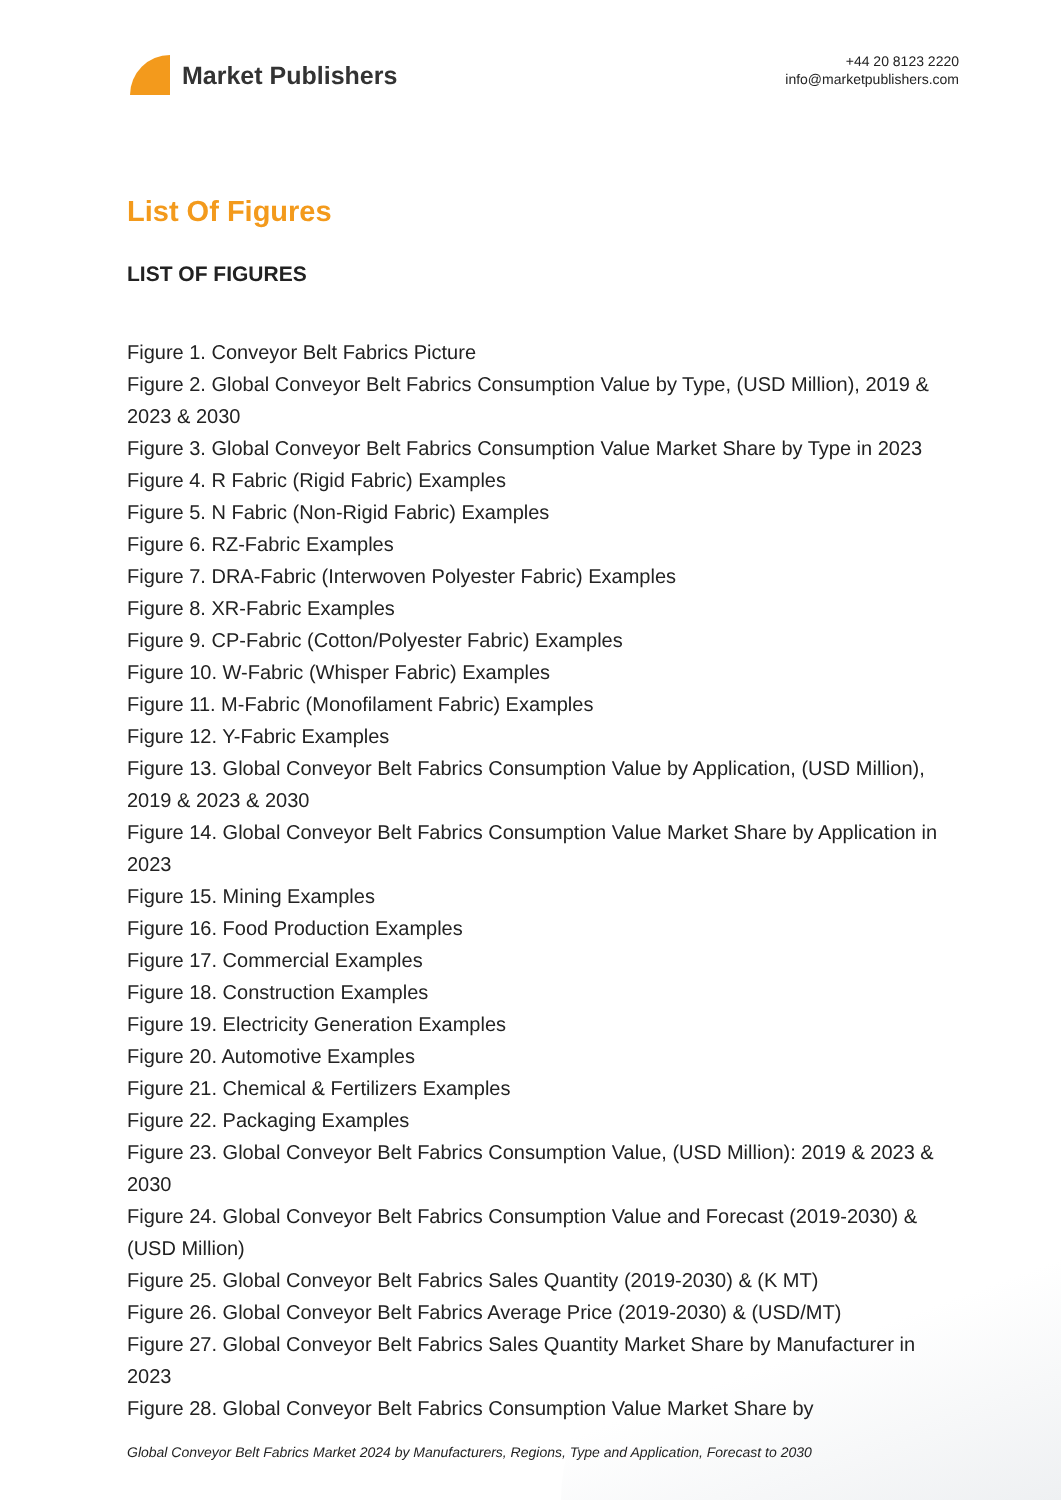Market Publishers
+44 20 8123 2220
info@marketpublishers.com
List Of Figures
LIST OF FIGURES
Figure 1. Conveyor Belt Fabrics Picture
Figure 2. Global Conveyor Belt Fabrics Consumption Value by Type, (USD Million), 2019 & 2023 & 2030
Figure 3. Global Conveyor Belt Fabrics Consumption Value Market Share by Type in 2023
Figure 4. R Fabric (Rigid Fabric) Examples
Figure 5. N Fabric (Non-Rigid Fabric) Examples
Figure 6. RZ-Fabric Examples
Figure 7. DRA-Fabric (Interwoven Polyester Fabric) Examples
Figure 8. XR-Fabric Examples
Figure 9. CP-Fabric (Cotton/Polyester Fabric) Examples
Figure 10. W-Fabric (Whisper Fabric) Examples
Figure 11. M-Fabric (Monofilament Fabric) Examples
Figure 12. Y-Fabric Examples
Figure 13. Global Conveyor Belt Fabrics Consumption Value by Application, (USD Million), 2019 & 2023 & 2030
Figure 14. Global Conveyor Belt Fabrics Consumption Value Market Share by Application in 2023
Figure 15. Mining Examples
Figure 16. Food Production Examples
Figure 17. Commercial Examples
Figure 18. Construction Examples
Figure 19. Electricity Generation Examples
Figure 20. Automotive Examples
Figure 21. Chemical & Fertilizers Examples
Figure 22. Packaging Examples
Figure 23. Global Conveyor Belt Fabrics Consumption Value, (USD Million): 2019 & 2023 & 2030
Figure 24. Global Conveyor Belt Fabrics Consumption Value and Forecast (2019-2030) & (USD Million)
Figure 25. Global Conveyor Belt Fabrics Sales Quantity (2019-2030) & (K MT)
Figure 26. Global Conveyor Belt Fabrics Average Price (2019-2030) & (USD/MT)
Figure 27. Global Conveyor Belt Fabrics Sales Quantity Market Share by Manufacturer in 2023
Figure 28. Global Conveyor Belt Fabrics Consumption Value Market Share by
Global Conveyor Belt Fabrics Market 2024 by Manufacturers, Regions, Type and Application, Forecast to 2030